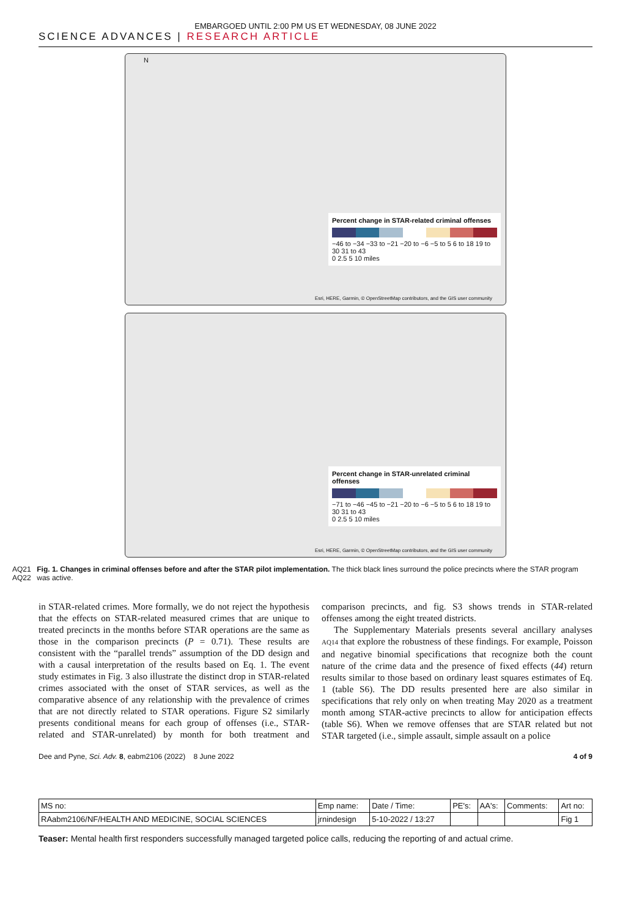EMBARGOED UNTIL 2:00 PM US ET WEDNESDAY, 08 JUNE 2022
SCIENCE ADVANCES | RESEARCH ARTICLE
N
Percent change in STAR-related criminal offenses
−46 to −34 −33 to −21 −20 to −6 −5 to 5 6 to 18 19 to 30 31 to 43
0 2.5 5 10 miles
Esri, HERE, Garmin, © OpenStreetMap contributors, and the GIS user community
Percent change in STAR-unrelated criminal offenses
−71 to −46 −45 to −21 −20 to −6 −5 to 5 6 to 18 19 to 30 31 to 43
0 2.5 5 10 miles
Esri, HERE, Garmin, © OpenStreetMap contributors, and the GIS user community
AQ21
AQ22
Fig. 1. Changes in criminal offenses before and after the STAR pilot implementation. The thick black lines surround the police precincts where the STAR program was active.
in STAR-related crimes. More formally, we do not reject the hypothesis that the effects on STAR-related measured crimes that are unique to treated precincts in the months before STAR operations are the same as those in the comparison precincts (P = 0.71). These results are consistent with the “parallel trends” assumption of the DD design and with a causal interpretation of the results based on Eq. 1. The event study estimates in Fig. 3 also illustrate the distinct drop in STAR-related crimes associated with the onset of STAR services, as well as the comparative absence of any relationship with the prevalence of crimes that are not directly related to STAR operations. Figure S2 similarly presents conditional means for each group of offenses (i.e., STAR-related and STAR-unrelated) by month for both treatment and comparison precincts, and fig. S3 shows trends in STAR-related offenses among the eight treated districts.
The Supplementary Materials presents several ancillary analyses AQ14 that explore the robustness of these findings. For example, Poisson and negative binomial specifications that recognize both the count nature of the crime data and the presence of fixed effects (44) return results similar to those based on ordinary least squares estimates of Eq. 1 (table S6). The DD results presented here are also similar in specifications that rely only on when treating May 2020 as a treatment month among STAR-active precincts to allow for anticipation effects (table S6). When we remove offenses that are STAR related but not STAR targeted (i.e., simple assault, simple assault on a police
Dee and Pyne, Sci. Adv. 8, eabm2106 (2022) 8 June 2022 4 of 9
| MS no: | Emp name: | Date / Time: | PE's: | AA's: | Comments: | Art no: |
| RAabm2106/NF/HEALTH AND MEDICINE, SOCIAL SCIENCES | jrnindesign | 5-10-2022 / 13:27 | | | | Fig 1 |
Teaser: Mental health first responders successfully managed targeted police calls, reducing the reporting of and actual crime.